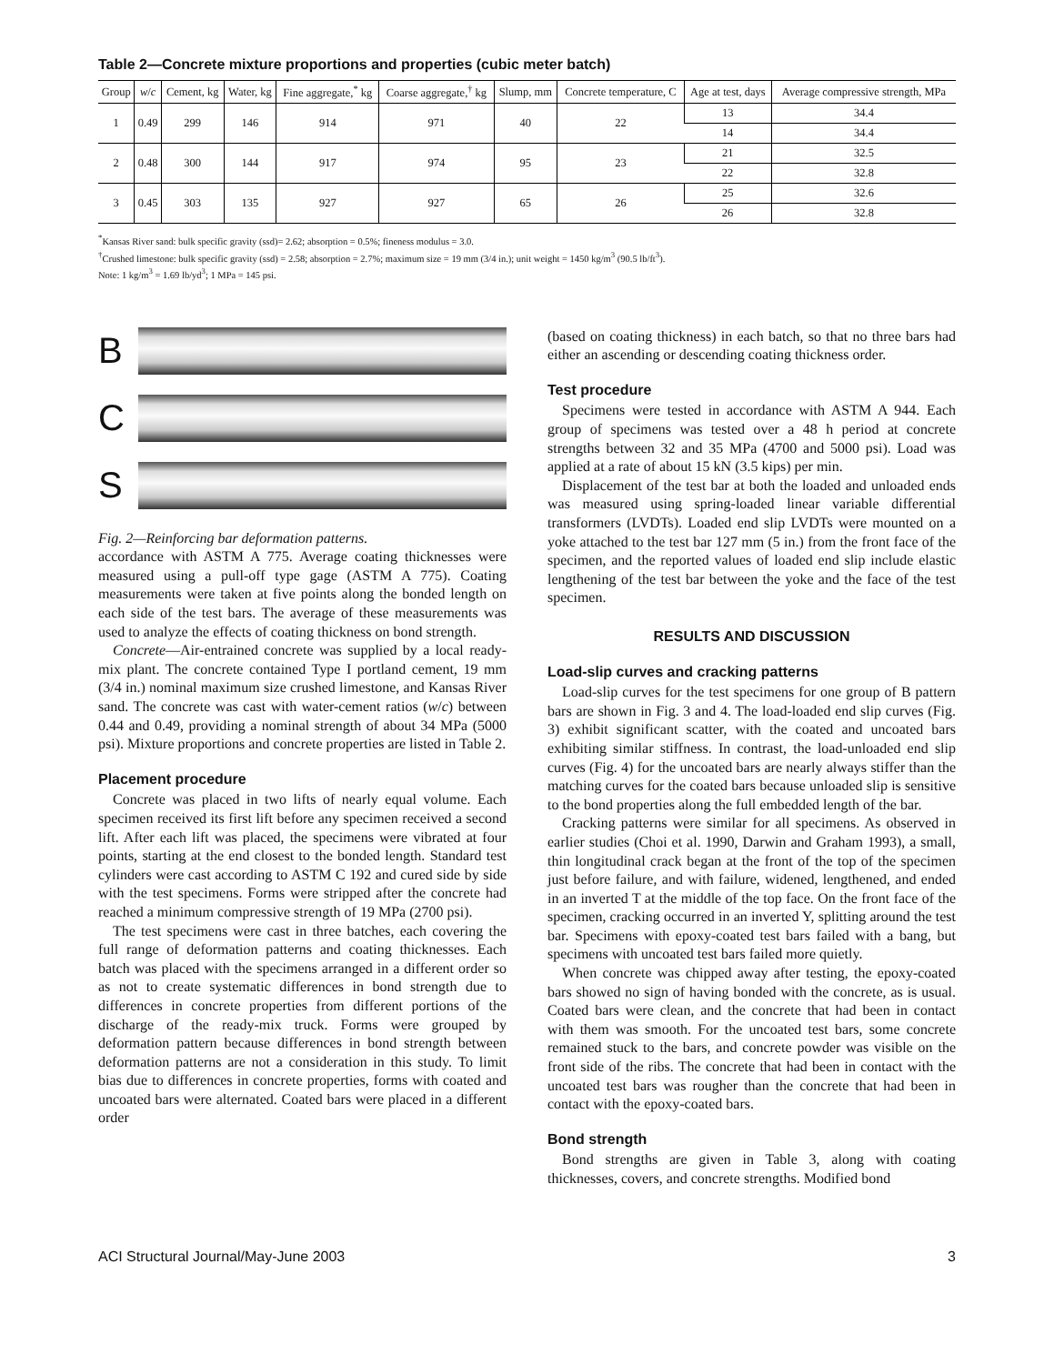Table 2—Concrete mixture proportions and properties (cubic meter batch)
| Group | w / c | Cement, kg | Water, kg | Fine aggregate,<sup>*</sup> kg | Coarse aggregate,<sup>†</sup> kg | Slump, mm | Concrete temperature, C | Age at test, days | Average compressive strength, MPa |
| --- | --- | --- | --- | --- | --- | --- | --- | --- | --- |
| 1 | 0.49 | 299 | 146 | 914 | 971 | 40 | 22 | 13 | 34.4 |
| | | | | | | | | 14 | 34.4 |
| 2 | 0.48 | 300 | 144 | 917 | 974 | 95 | 23 | 21 | 32.5 |
| | | | | | | | | 22 | 32.8 |
| 3 | 0.45 | 303 | 135 | 927 | 927 | 65 | 26 | 25 | 32.6 |
| | | | | | | | | 26 | 32.8 |
<sup>*</sup> Kansas River sand: bulk specific gravity (ssd)= 2.62; absorption = 0.5%; fineness modulus = 3.0.
<sup>†</sup> Crushed limestone: bulk specific gravity (ssd) = 2.58; absorption = 2.7%; maximum size = 19 mm (3/4 in.); unit weight = 1450 kg/m<sup>3</sup> (90.5 lb/ft<sup>3</sup>).
Note: 1 kg/m<sup>3</sup> = 1.69 lb/yd<sup>3</sup>; 1 MPa = 145 psi.
B
C
S
Fig. 2—Reinforcing bar deformation patterns.
accordance with ASTM A 775. Average coating thicknesses were measured using a pull-off type gage (ASTM A 775). Coating measurements were taken at five points along the bonded length on each side of the test bars. The average of these measurements was used to analyze the effects of coating thickness on bond strength.
Concrete—Air-entrained concrete was supplied by a local ready-mix plant. The concrete contained Type I portland cement, 19 mm (3/4 in.) nominal maximum size crushed limestone, and Kansas River sand. The concrete was cast with water-cement ratios (w/c) between 0.44 and 0.49, providing a nominal strength of about 34 MPa (5000 psi). Mixture proportions and concrete properties are listed in Table 2.
Placement procedure
Concrete was placed in two lifts of nearly equal volume. Each specimen received its first lift before any specimen received a second lift. After each lift was placed, the specimens were vibrated at four points, starting at the end closest to the bonded length. Standard test cylinders were cast according to ASTM C 192 and cured side by side with the test specimens. Forms were stripped after the concrete had reached a minimum compressive strength of 19 MPa (2700 psi).
The test specimens were cast in three batches, each covering the full range of deformation patterns and coating thicknesses. Each batch was placed with the specimens arranged in a different order so as not to create systematic differences in bond strength due to differences in concrete properties from different portions of the discharge of the ready-mix truck. Forms were grouped by deformation pattern because differences in bond strength between deformation patterns are not a consideration in this study. To limit bias due to differences in concrete properties, forms with coated and uncoated bars were alternated. Coated bars were placed in a different order
(based on coating thickness) in each batch, so that no three bars had either an ascending or descending coating thickness order.
Test procedure
Specimens were tested in accordance with ASTM A 944. Each group of specimens was tested over a 48 h period at concrete strengths between 32 and 35 MPa (4700 and 5000 psi). Load was applied at a rate of about 15 kN (3.5 kips) per min.
Displacement of the test bar at both the loaded and unloaded ends was measured using spring-loaded linear variable differential transformers (LVDTs). Loaded end slip LVDTs were mounted on a yoke attached to the test bar 127 mm (5 in.) from the front face of the specimen, and the reported values of loaded end slip include elastic lengthening of the test bar between the yoke and the face of the test specimen.
RESULTS AND DISCUSSION
Load-slip curves and cracking patterns
Load-slip curves for the test specimens for one group of B pattern bars are shown in Fig. 3 and 4. The load-loaded end slip curves (Fig. 3) exhibit significant scatter, with the coated and uncoated bars exhibiting similar stiffness. In contrast, the load-unloaded end slip curves (Fig. 4) for the uncoated bars are nearly always stiffer than the matching curves for the coated bars because unloaded slip is sensitive to the bond properties along the full embedded length of the bar.
Cracking patterns were similar for all specimens. As observed in earlier studies (Choi et al. 1990, Darwin and Graham 1993), a small, thin longitudinal crack began at the front of the top of the specimen just before failure, and with failure, widened, lengthened, and ended in an inverted T at the middle of the top face. On the front face of the specimen, cracking occurred in an inverted Y, splitting around the test bar. Specimens with epoxy-coated test bars failed with a bang, but specimens with uncoated test bars failed more quietly.
When concrete was chipped away after testing, the epoxy-coated bars showed no sign of having bonded with the concrete, as is usual. Coated bars were clean, and the concrete that had been in contact with them was smooth. For the uncoated test bars, some concrete remained stuck to the bars, and concrete powder was visible on the front side of the ribs. The concrete that had been in contact with the uncoated test bars was rougher than the concrete that had been in contact with the epoxy-coated bars.
Bond strength
Bond strengths are given in Table 3, along with coating thicknesses, covers, and concrete strengths. Modified bond
ACI Structural Journal/May-June 2003 3